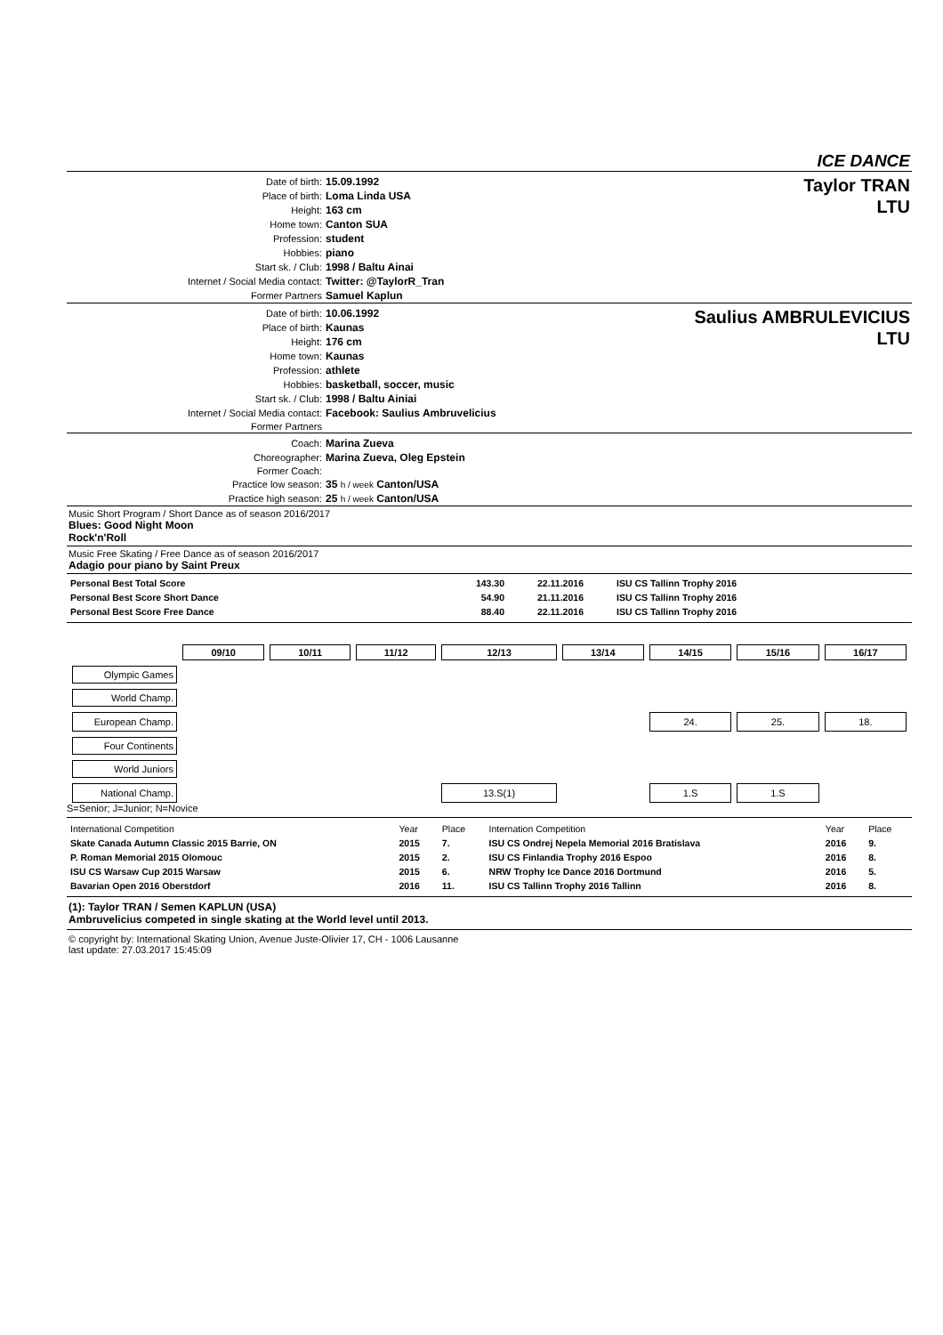ICE DANCE
| Date of birth: | 15.09.1992 |
| Place of birth: | Loma Linda USA |
| Height: | 163 cm |
| Home town: | Canton SUA |
| Profession: | student |
| Hobbies: | piano |
| Start sk. / Club: | 1998 / Baltu Ainai |
| Internet / Social Media contact: | Twitter: @TaylorR_Tran |
| Former Partners | Samuel Kaplun |
Taylor TRAN
LTU
| Date of birth: | 10.06.1992 |
| Place of birth: | Kaunas |
| Height: | 176 cm |
| Home town: | Kaunas |
| Profession: | athlete |
| Hobbies: | basketball, soccer, music |
| Start sk. / Club: | 1998 / Baltu Ainiai |
| Internet / Social Media contact: | Facebook: Saulius Ambruvelicius |
| Former Partners | |
Saulius AMBRULEVICIUS
LTU
| Coach: | Marina Zueva |
| Choreographer: | Marina Zueva, Oleg Epstein |
| Former Coach: | |
| Practice low season: | 35 h / week Canton/USA |
| Practice high season: | 25 h / week Canton/USA |
Music Short Program / Short Dance as of season 2016/2017
Blues: Good Night Moon
Rock'n'Roll
Music Free Skating / Free Dance as of season 2016/2017
Adagio pour piano by Saint Preux
| Personal Best Total Score | 143.30 | 22.11.2016 | ISU CS Tallinn Trophy 2016 |
| Personal Best Score Short Dance | 54.90 | 21.11.2016 | ISU CS Tallinn Trophy 2016 |
| Personal Best Score Free Dance | 88.40 | 22.11.2016 | ISU CS Tallinn Trophy 2016 |
| | 09/10 | 10/11 | 11/12 | 12/13 | 13/14 | 14/15 | 15/16 | 16/17 |
| --- | --- | --- | --- | --- | --- | --- | --- | --- |
| Olympic Games | | | | | | | | |
| World Champ. | | | | | | | | |
| European Champ. | | | | | | 24. | 25. | 18. |
| Four Continents | | | | | | | | |
| World Juniors | | | | | | | | |
| National Champ. | | | | 13.S(1) | | 1.S | 1.S | |
S=Senior; J=Junior; N=Novice
| International Competition | Year | Place | Internation Competition | Year | Place |
| Skate Canada Autumn Classic 2015 Barrie, ON | 2015 | 7. | ISU CS Ondrej Nepela Memorial 2016 Bratislava | 2016 | 9. |
| P. Roman Memorial 2015 Olomouc | 2015 | 2. | ISU CS Finlandia Trophy 2016 Espoo | 2016 | 8. |
| ISU CS Warsaw Cup 2015 Warsaw | 2015 | 6. | NRW Trophy Ice Dance 2016 Dortmund | 2016 | 5. |
| Bavarian Open 2016 Oberstdorf | 2016 | 11. | ISU CS Tallinn Trophy 2016 Tallinn | 2016 | 8. |
(1): Taylor TRAN / Semen KAPLUN (USA)
Ambruvelicius competed in single skating at the World level until 2013.
© copyright by: International Skating Union, Avenue Juste-Olivier 17, CH - 1006 Lausanne
last update: 27.03.2017 15:45:09